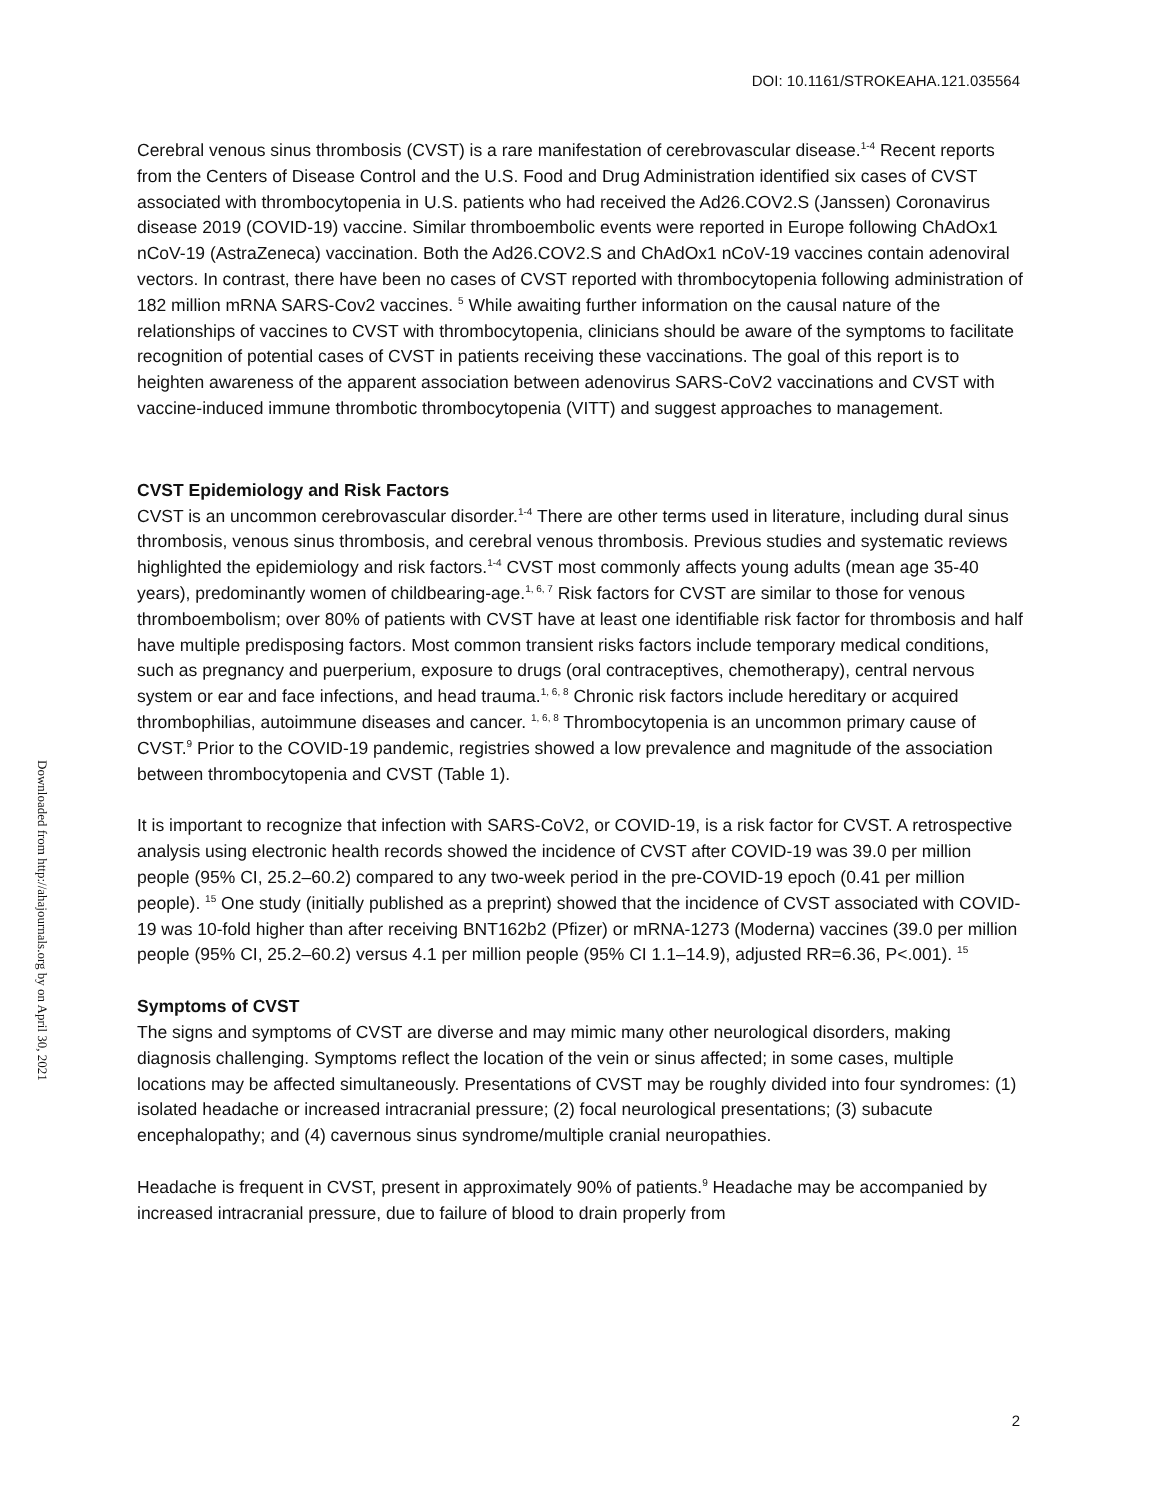DOI: 10.1161/STROKEAHA.121.035564
Downloaded from http://ahajournals.org by on April 30, 2021
Cerebral venous sinus thrombosis (CVST) is a rare manifestation of cerebrovascular disease.<sup>1-4</sup> Recent reports from the Centers of Disease Control and the U.S. Food and Drug Administration identified six cases of CVST associated with thrombocytopenia in U.S. patients who had received the Ad26.COV2.S (Janssen) Coronavirus disease 2019 (COVID-19) vaccine. Similar thromboembolic events were reported in Europe following ChAdOx1 nCoV-19 (AstraZeneca) vaccination. Both the Ad26.COV2.S and ChAdOx1 nCoV-19 vaccines contain adenoviral vectors. In contrast, there have been no cases of CVST reported with thrombocytopenia following administration of 182 million mRNA SARS-Cov2 vaccines. <sup>5</sup> While awaiting further information on the causal nature of the relationships of vaccines to CVST with thrombocytopenia, clinicians should be aware of the symptoms to facilitate recognition of potential cases of CVST in patients receiving these vaccinations. The goal of this report is to heighten awareness of the apparent association between adenovirus SARS-CoV2 vaccinations and CVST with vaccine-induced immune thrombotic thrombocytopenia (VITT) and suggest approaches to management.
CVST Epidemiology and Risk Factors
CVST is an uncommon cerebrovascular disorder.<sup>1-4</sup> There are other terms used in literature, including dural sinus thrombosis, venous sinus thrombosis, and cerebral venous thrombosis. Previous studies and systematic reviews highlighted the epidemiology and risk factors.<sup>1-4</sup> CVST most commonly affects young adults (mean age 35-40 years), predominantly women of childbearing-age.<sup>1, 6, 7</sup> Risk factors for CVST are similar to those for venous thromboembolism; over 80% of patients with CVST have at least one identifiable risk factor for thrombosis and half have multiple predisposing factors. Most common transient risks factors include temporary medical conditions, such as pregnancy and puerperium, exposure to drugs (oral contraceptives, chemotherapy), central nervous system or ear and face infections, and head trauma.<sup>1, 6, 8</sup> Chronic risk factors include hereditary or acquired thrombophilias, autoimmune diseases and cancer. <sup>1, 6, 8</sup> Thrombocytopenia is an uncommon primary cause of CVST.<sup>9</sup> Prior to the COVID-19 pandemic, registries showed a low prevalence and magnitude of the association between thrombocytopenia and CVST (Table 1).
It is important to recognize that infection with SARS-CoV2, or COVID-19, is a risk factor for CVST. A retrospective analysis using electronic health records showed the incidence of CVST after COVID-19 was 39.0 per million people (95% CI, 25.2–60.2) compared to any two-week period in the pre-COVID-19 epoch (0.41 per million people). <sup>15</sup> One study (initially published as a preprint) showed that the incidence of CVST associated with COVID-19 was 10-fold higher than after receiving BNT162b2 (Pfizer) or mRNA-1273 (Moderna) vaccines (39.0 per million people (95% CI, 25.2–60.2) versus 4.1 per million people (95% CI 1.1–14.9), adjusted RR=6.36, P<.001). <sup>15</sup>
Symptoms of CVST
The signs and symptoms of CVST are diverse and may mimic many other neurological disorders, making diagnosis challenging. Symptoms reflect the location of the vein or sinus affected; in some cases, multiple locations may be affected simultaneously. Presentations of CVST may be roughly divided into four syndromes: (1) isolated headache or increased intracranial pressure; (2) focal neurological presentations; (3) subacute encephalopathy; and (4) cavernous sinus syndrome/multiple cranial neuropathies.
Headache is frequent in CVST, present in approximately 90% of patients.<sup>9</sup> Headache may be accompanied by increased intracranial pressure, due to failure of blood to drain properly from
2